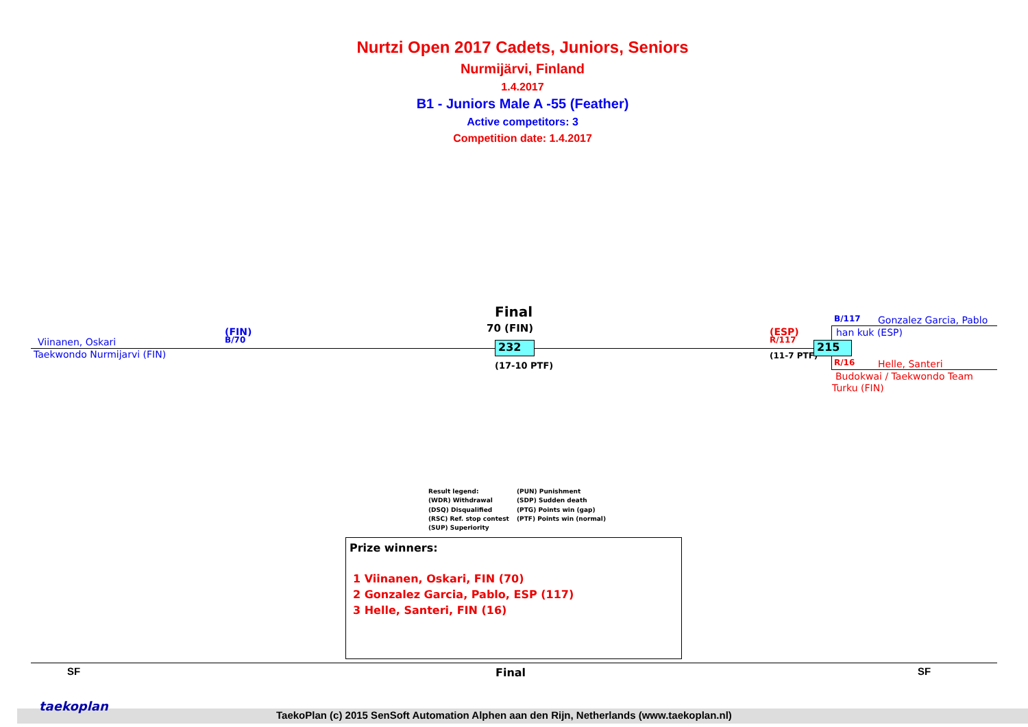Nurtzi Open 2017 Cadets, Juniors, Seniors
Nurmijärvi, Finland
1.4.2017
B1 - Juniors Male A -55 (Feather)
Active competitors: 3
Competition date: 1.4.2017
Viinanen, Oskari
Taekwondo Nurmijarvi (FIN)
(FIN)
B/70
Final
70 (FIN)
232
(17-10 PTF)
(ESP)
R/117
(11-7 PTF)
215
B/117 Gonzalez Garcia, Pablo
han kuk (ESP)
R/16 Helle, Santeri
Budokwai / Taekwondo Team
Turku (FIN)
Result legend:
(WDR) Withdrawal
(DSQ) Disqualified
(RSC) Ref. stop contest
(SUP) Superiority
(PUN) Punishment
(SDP) Sudden death
(PTG) Points win (gap)
(PTF) Points win (normal)
Prize winners:
1 Viinanen, Oskari, FIN (70)
2 Gonzalez Garcia, Pablo, ESP (117)
3 Helle, Santeri, FIN (16)
SF Final SF
taekoplan
TaekoPlan (c) 2015 SenSoft Automation Alphen aan den Rijn, Netherlands (www.taekoplan.nl)